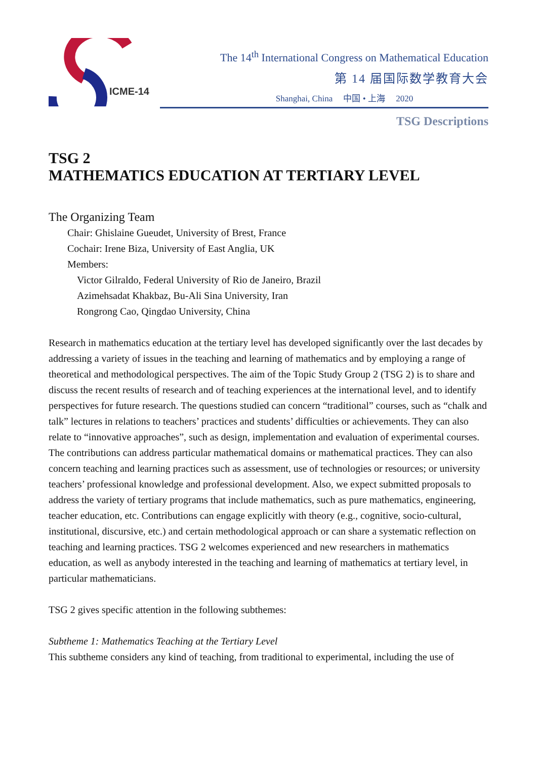ICME-14
The 14<sup>th</sup> International Congress on Mathematical Education
第 14 届国际数学教育大会
Shanghai, China 中国 • 上海 2020
TSG Descriptions
TSG 2
MATHEMATICS EDUCATION AT TERTIARY LEVEL
The Organizing Team
Chair: Ghislaine Gueudet, University of Brest, France
Cochair: Irene Biza, University of East Anglia, UK
Members:
Victor Gilraldo, Federal University of Rio de Janeiro, Brazil
Azimehsadat Khakbaz, Bu-Ali Sina University, Iran
Rongrong Cao, Qingdao University, China
Research in mathematics education at the tertiary level has developed significantly over the last decades by addressing a variety of issues in the teaching and learning of mathematics and by employing a range of theoretical and methodological perspectives. The aim of the Topic Study Group 2 (TSG 2) is to share and discuss the recent results of research and of teaching experiences at the international level, and to identify perspectives for future research. The questions studied can concern “traditional” courses, such as “chalk and talk” lectures in relations to teachers’ practices and students’ difficulties or achievements. They can also relate to “innovative approaches”, such as design, implementation and evaluation of experimental courses. The contributions can address particular mathematical domains or mathematical practices. They can also concern teaching and learning practices such as assessment, use of technologies or resources; or university teachers’ professional knowledge and professional development. Also, we expect submitted proposals to address the variety of tertiary programs that include mathematics, such as pure mathematics, engineering, teacher education, etc. Contributions can engage explicitly with theory (e.g., cognitive, socio-cultural, institutional, discursive, etc.) and certain methodological approach or can share a systematic reflection on teaching and learning practices. TSG 2 welcomes experienced and new researchers in mathematics education, as well as anybody interested in the teaching and learning of mathematics at tertiary level, in particular mathematicians.
TSG 2 gives specific attention in the following subthemes:
Subtheme 1: Mathematics Teaching at the Tertiary Level
This subtheme considers any kind of teaching, from traditional to experimental, including the use of